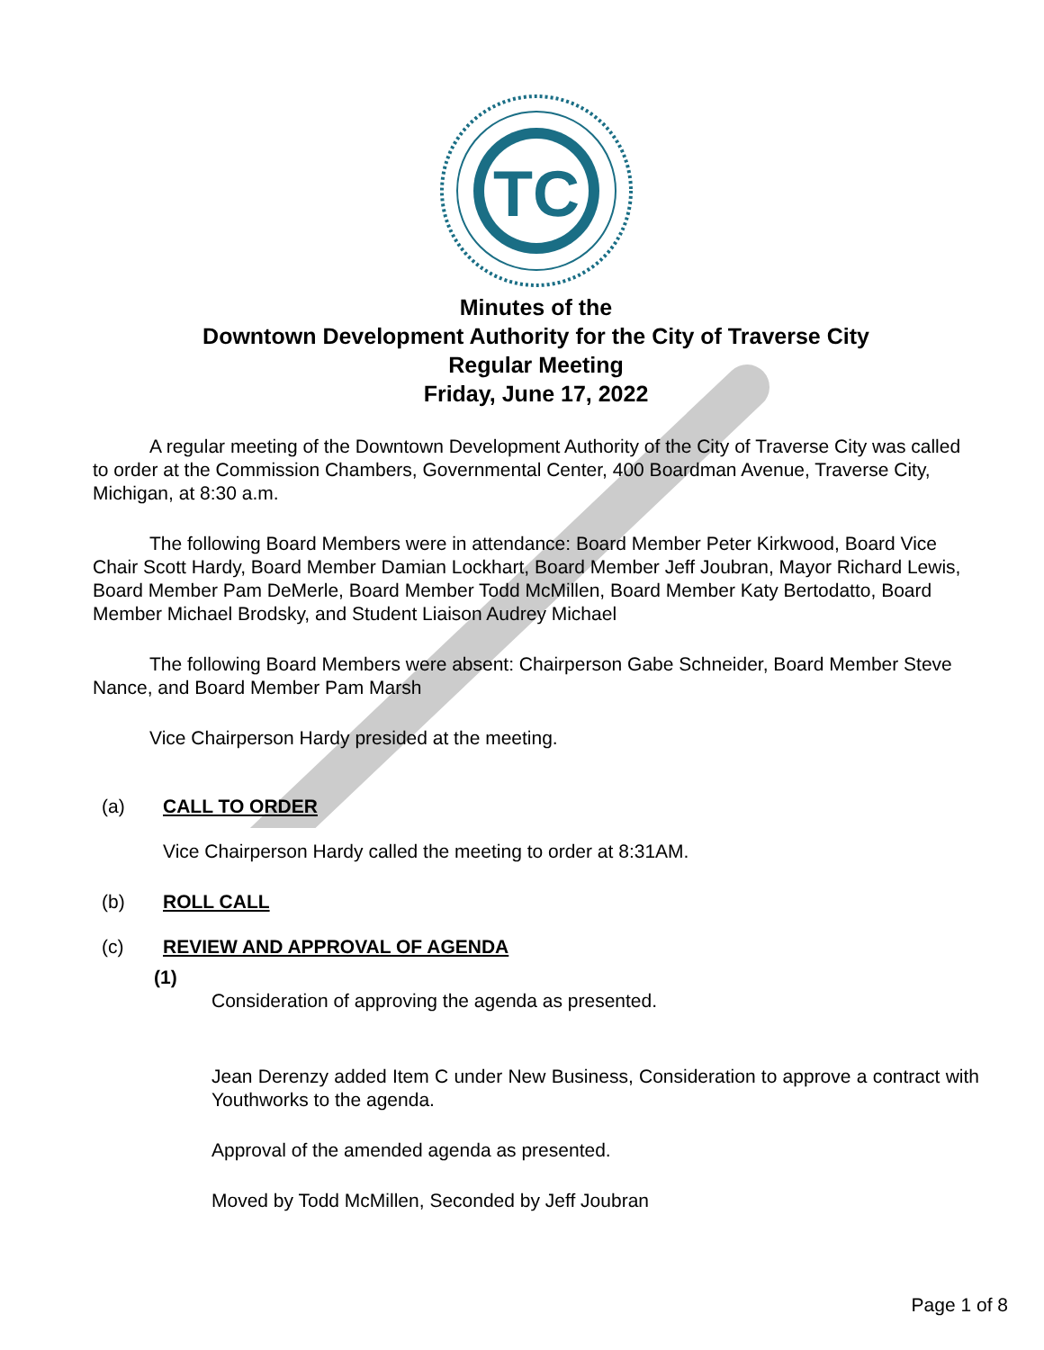TC
Minutes of the
Downtown Development Authority for the City of Traverse City
Regular Meeting
Friday, June 17, 2022
A regular meeting of the Downtown Development Authority of the City of Traverse City was called to order at the Commission Chambers, Governmental Center, 400 Boardman Avenue, Traverse City, Michigan, at 8:30 a.m.
The following Board Members were in attendance: Board Member Peter Kirkwood, Board Vice Chair Scott Hardy, Board Member Damian Lockhart, Board Member Jeff Joubran, Mayor Richard Lewis, Board Member Pam DeMerle, Board Member Todd McMillen, Board Member Katy Bertodatto, Board Member Michael Brodsky, and Student Liaison Audrey Michael
The following Board Members were absent: Chairperson Gabe Schneider, Board Member Steve Nance, and Board Member Pam Marsh
Vice Chairperson Hardy presided at the meeting.
(a) CALL TO ORDER
Vice Chairperson Hardy called the meeting to order at 8:31AM.
(b) ROLL CALL
(c) REVIEW AND APPROVAL OF AGENDA
(1)
Consideration of approving the agenda as presented.
Jean Derenzy added Item C under New Business, Consideration to approve a contract with Youthworks to the agenda.
Approval of the amended agenda as presented.
Moved by Todd McMillen, Seconded by Jeff Joubran
Page 1 of 8